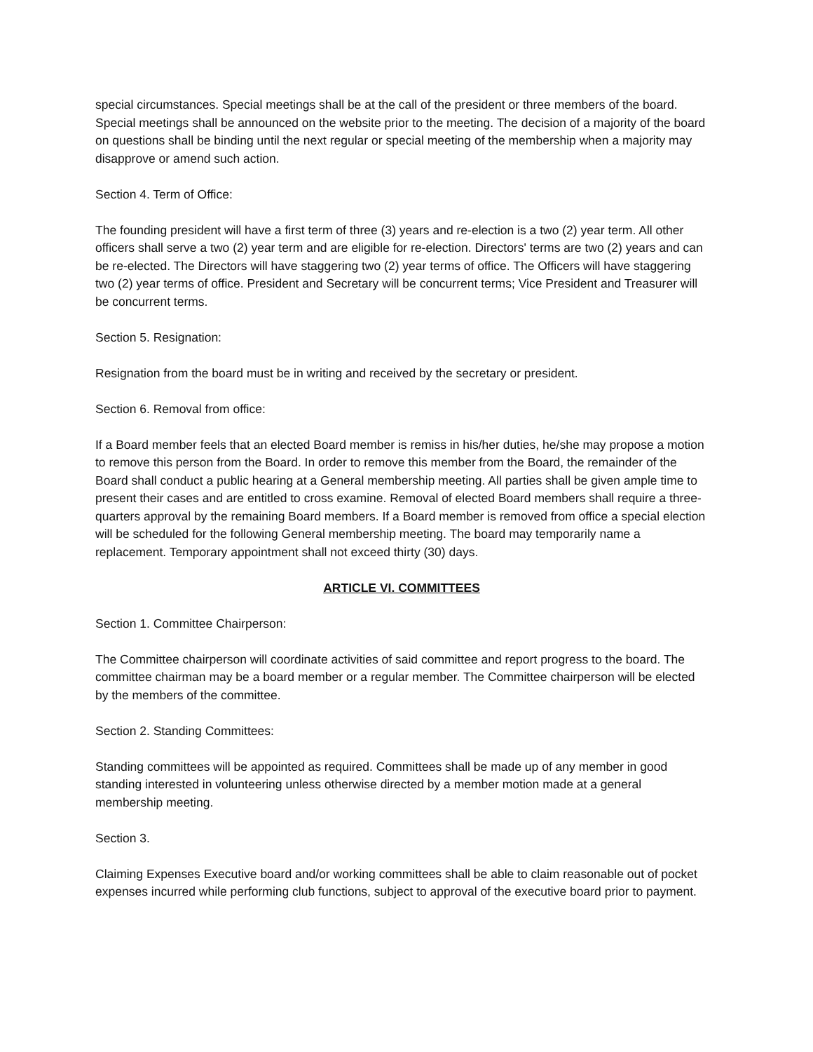special circumstances. Special meetings shall be at the call of the president or three members of the board. Special meetings shall be announced on the website prior to the meeting. The decision of a majority of the board on questions shall be binding until the next regular or special meeting of the membership when a majority may disapprove or amend such action.
Section 4. Term of Office:
The founding president will have a first term of three (3) years and re-election is a two (2) year term. All other officers shall serve a two (2) year term and are eligible for re-election. Directors' terms are two (2) years and can be re-elected. The Directors will have staggering two (2) year terms of office. The Officers will have staggering two (2) year terms of office. President and Secretary will be concurrent terms; Vice President and Treasurer will be concurrent terms.
Section 5. Resignation:
Resignation from the board must be in writing and received by the secretary or president.
Section 6. Removal from office:
If a Board member feels that an elected Board member is remiss in his/her duties, he/she may propose a motion to remove this person from the Board. In order to remove this member from the Board, the remainder of the Board shall conduct a public hearing at a General membership meeting. All parties shall be given ample time to present their cases and are entitled to cross examine. Removal of elected Board members shall require a three-quarters approval by the remaining Board members. If a Board member is removed from office a special election will be scheduled for the following General membership meeting. The board may temporarily name a replacement. Temporary appointment shall not exceed thirty (30) days.
ARTICLE VI. COMMITTEES
Section 1. Committee Chairperson:
The Committee chairperson will coordinate activities of said committee and report progress to the board. The committee chairman may be a board member or a regular member. The Committee chairperson will be elected by the members of the committee.
Section 2. Standing Committees:
Standing committees will be appointed as required. Committees shall be made up of any member in good standing interested in volunteering unless otherwise directed by a member motion made at a general membership meeting.
Section 3.
Claiming Expenses Executive board and/or working committees shall be able to claim reasonable out of pocket expenses incurred while performing club functions, subject to approval of the executive board prior to payment.